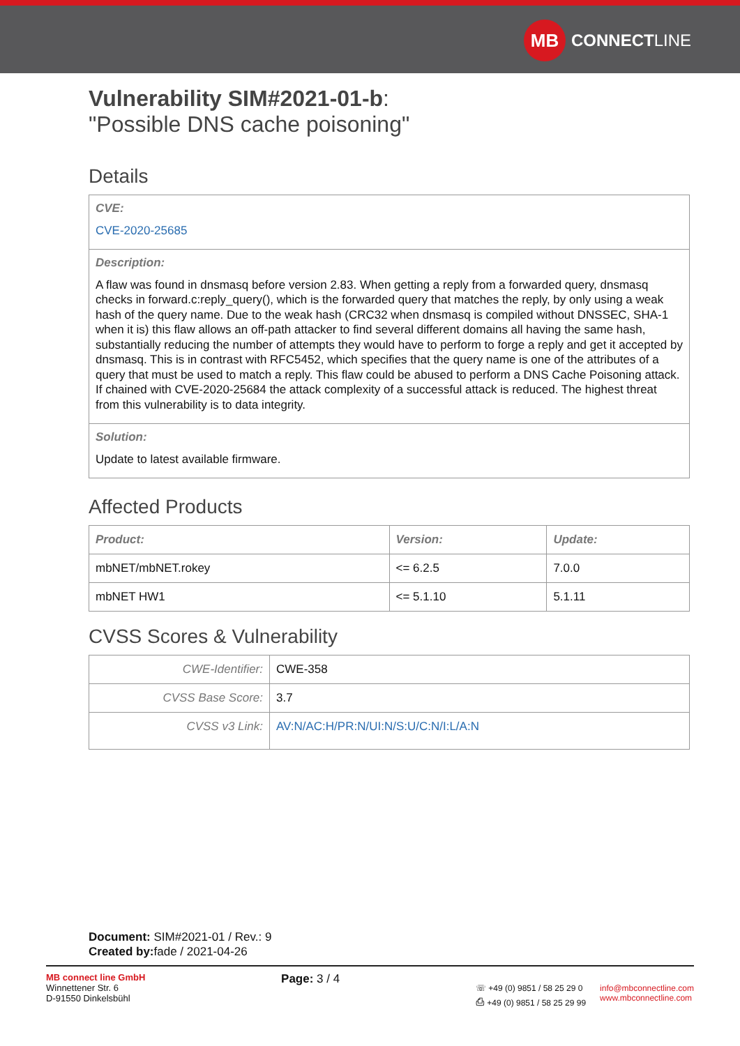MB
CONNECT LINE
Vulnerability SIM#2021-01-b:
"Possible DNS cache poisoning"
Details
CVE:
CVE-2020-25685
Description:
A flaw was found in dnsmasq before version 2.83. When getting a reply from a forwarded query, dnsmasq checks in forward.c:reply_query(), which is the forwarded query that matches the reply, by only using a weak hash of the query name. Due to the weak hash (CRC32 when dnsmasq is compiled without DNSSEC, SHA-1 when it is) this flaw allows an off-path attacker to find several different domains all having the same hash, substantially reducing the number of attempts they would have to perform to forge a reply and get it accepted by dnsmasq. This is in contrast with RFC5452, which specifies that the query name is one of the attributes of a query that must be used to match a reply. This flaw could be abused to perform a DNS Cache Poisoning attack. If chained with CVE-2020-25684 the attack complexity of a successful attack is reduced. The highest threat from this vulnerability is to data integrity.
Solution:
Update to latest available firmware.
Affected Products
| Product: | Version: | Update: |
| --- | --- | --- |
| mbNET/mbNET.rokey | <= 6.2.5 | 7.0.0 |
| mbNET HW1 | <= 5.1.10 | 5.1.11 |
CVSS Scores & Vulnerability
| CWE-Identifier: | CWE-358 |
| CVSS Base Score: | 3.7 |
| CVSS v3 Link: | AV:N/AC:H/PR:N/UI:N/S:U/C:N/I:L/A:N |
Document: SIM#2021-01 / Rev.: 9
Created by: fade / 2021-04-26
MB connect line GmbH
Winnettener Str. 6
D-91550 Dinkelsbühl
Page: 3 / 4
☏ +49 (0) 9851 / 58 25 29 0
⎙ +49 (0) 9851 / 58 25 29 99
info@mbconnectline.com
www.mbconnectline.com